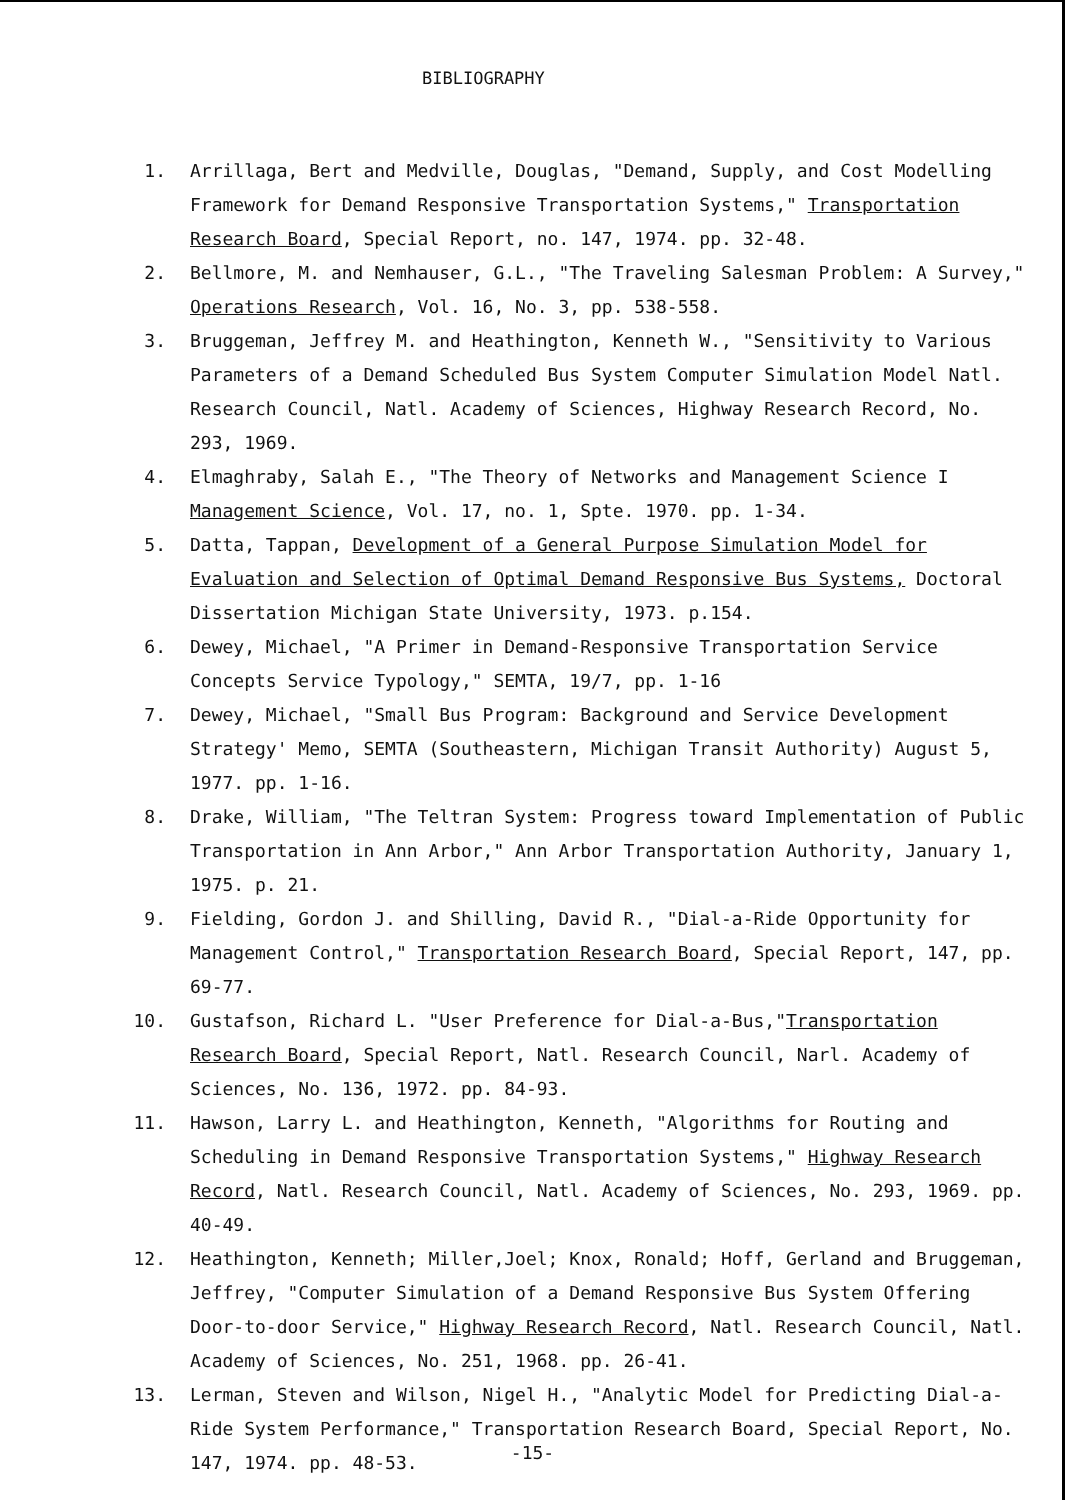BIBLIOGRAPHY
1. Arrillaga, Bert and Medville, Douglas, "Demand, Supply, and Cost Modelling Framework for Demand Responsive Transportation Systems," Transportation Research Board, Special Report, no. 147, 1974. pp. 32-48.
2. Bellmore, M. and Nemhauser, G.L., "The Traveling Salesman Problem: A Survey," Operations Research, Vol. 16, No. 3, pp. 538-558.
3. Bruggeman, Jeffrey M. and Heathington, Kenneth W., "Sensitivity to Various Parameters of a Demand Scheduled Bus System Computer Simulation Model Natl. Research Council, Natl. Academy of Sciences, Highway Research Record, No. 293, 1969.
4. Elmaghraby, Salah E., "The Theory of Networks and Management Science I Management Science, Vol. 17, no. 1, Spte. 1970. pp. 1-34.
5. Datta, Tappan, Development of a General Purpose Simulation Model for Evaluation and Selection of Optimal Demand Responsive Bus Systems, Doctoral Dissertation Michigan State University, 1973. p.154.
6. Dewey, Michael, "A Primer in Demand-Responsive Transportation Service Concepts Service Typology," SEMTA, 19/7, pp. 1-16
7. Dewey, Michael, "Small Bus Program: Background and Service Development Strategy' Memo, SEMTA (Southeastern, Michigan Transit Authority) August 5, 1977. pp. 1-16.
8. Drake, William, "The Teltran System: Progress toward Implementation of Public Transportation in Ann Arbor," Ann Arbor Transportation Authority, January 1, 1975. p. 21.
9. Fielding, Gordon J. and Shilling, David R., "Dial-a-Ride Opportunity for Management Control," Transportation Research Board, Special Report, 147, pp. 69-77.
10. Gustafson, Richard L. "User Preference for Dial-a-Bus,"Transportation Research Board, Special Report, Natl. Research Council, Narl. Academy of Sciences, No. 136, 1972. pp. 84-93.
11. Hawson, Larry L. and Heathington, Kenneth, "Algorithms for Routing and Scheduling in Demand Responsive Transportation Systems," Highway Research Record, Natl. Research Council, Natl. Academy of Sciences, No. 293, 1969. pp. 40-49.
12. Heathington, Kenneth; Miller,Joel; Knox, Ronald; Hoff, Gerland and Bruggeman, Jeffrey, "Computer Simulation of a Demand Responsive Bus System Offering Door-to-door Service," Highway Research Record, Natl. Research Council, Natl. Academy of Sciences, No. 251, 1968. pp. 26-41.
13. Lerman, Steven and Wilson, Nigel H., "Analytic Model for Predicting Dial-a-Ride System Performance," Transportation Research Board, Special Report, No. 147, 1974. pp. 48-53.
-15-